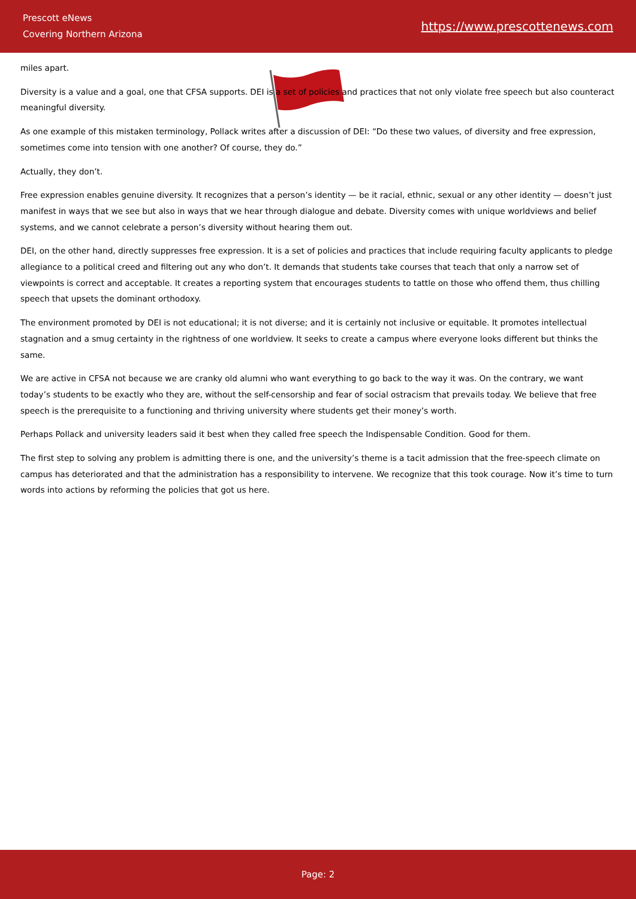Prescott eNews
Covering Northern Arizona
https://www.prescottenews.com
miles apart.
Diversity is a value and a goal, one that CFSA supports. DEI is a set of policies and practices that not only violate free speech but also counteract meaningful diversity.
As one example of this mistaken terminology, Pollack writes after a discussion of DEI: “Do these two values, of diversity and free expression, sometimes come into tension with one another? Of course, they do.”
Actually, they don’t.
Free expression enables genuine diversity. It recognizes that a person’s identity — be it racial, ethnic, sexual or any other identity — doesn’t just manifest in ways that we see but also in ways that we hear through dialogue and debate. Diversity comes with unique worldviews and belief systems, and we cannot celebrate a person’s diversity without hearing them out.
DEI, on the other hand, directly suppresses free expression. It is a set of policies and practices that include requiring faculty applicants to pledge allegiance to a political creed and filtering out any who don’t. It demands that students take courses that teach that only a narrow set of viewpoints is correct and acceptable. It creates a reporting system that encourages students to tattle on those who offend them, thus chilling speech that upsets the dominant orthodoxy.
The environment promoted by DEI is not educational; it is not diverse; and it is certainly not inclusive or equitable. It promotes intellectual stagnation and a smug certainty in the rightness of one worldview. It seeks to create a campus where everyone looks different but thinks the same.
We are active in CFSA not because we are cranky old alumni who want everything to go back to the way it was. On the contrary, we want today’s students to be exactly who they are, without the self-censorship and fear of social ostracism that prevails today. We believe that free speech is the prerequisite to a functioning and thriving university where students get their money’s worth.
Perhaps Pollack and university leaders said it best when they called free speech the Indispensable Condition. Good for them.
The first step to solving any problem is admitting there is one, and the university’s theme is a tacit admission that the free-speech climate on campus has deteriorated and that the administration has a responsibility to intervene. We recognize that this took courage. Now it’s time to turn words into actions by reforming the policies that got us here.
Page: 2